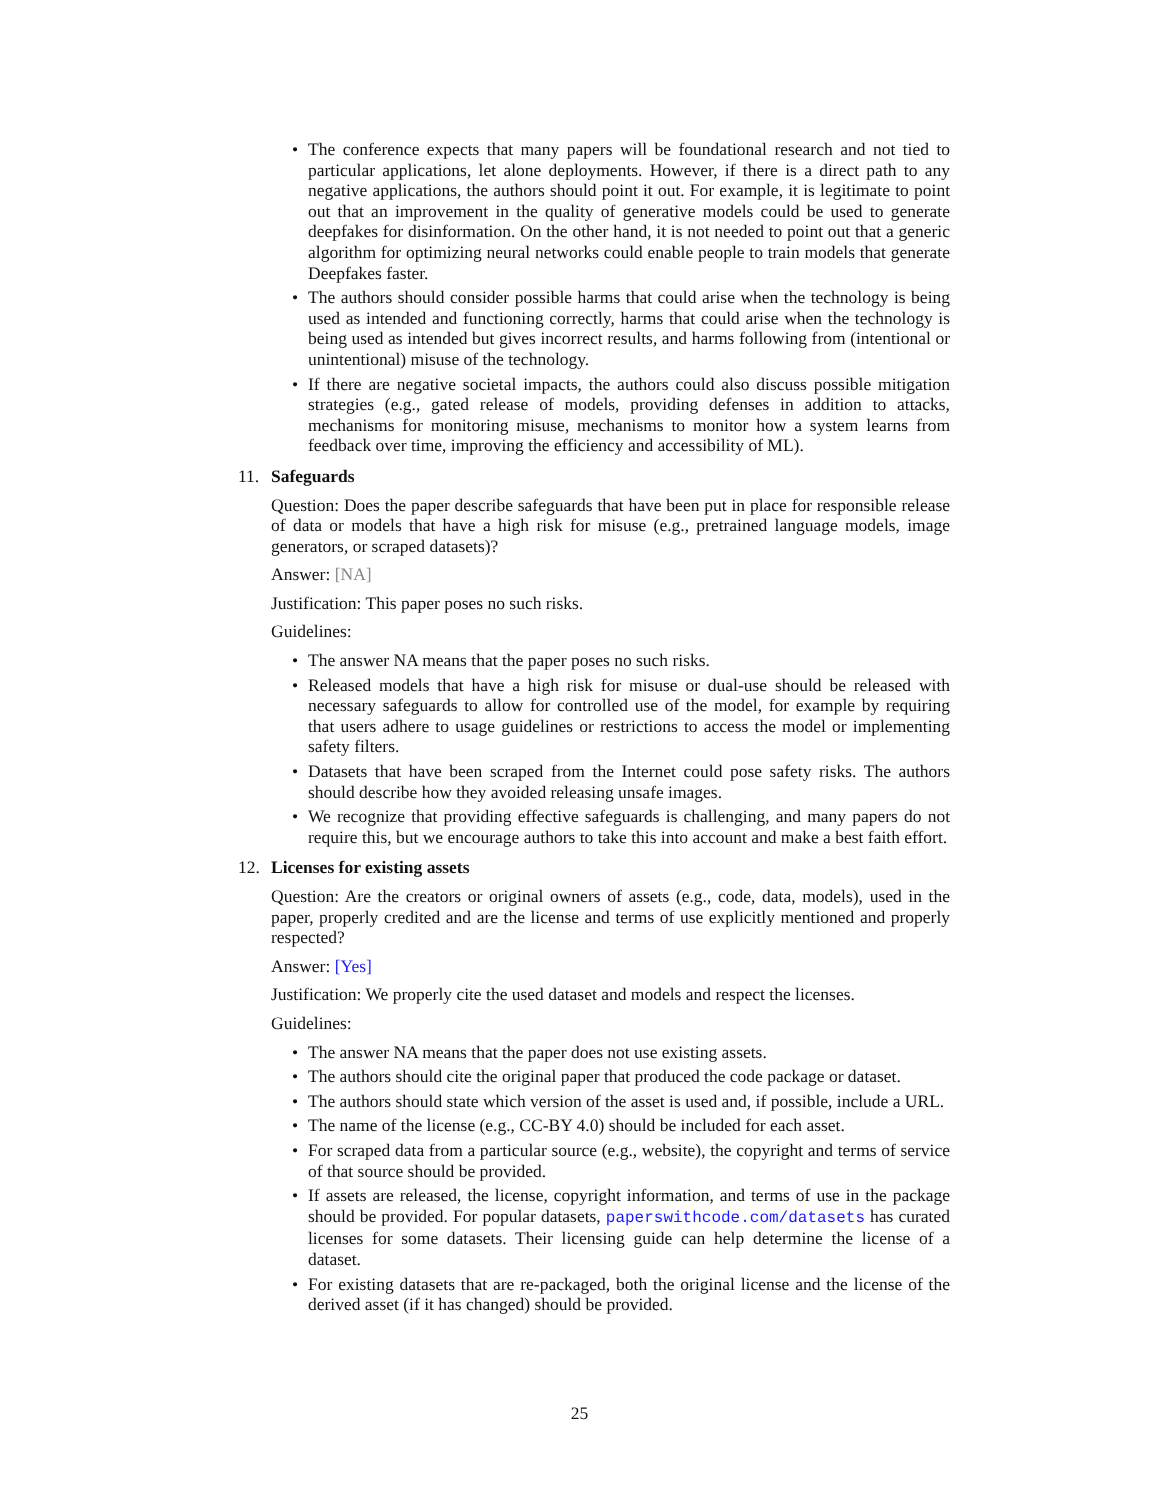• The conference expects that many papers will be foundational research and not tied to particular applications, let alone deployments. However, if there is a direct path to any negative applications, the authors should point it out. For example, it is legitimate to point out that an improvement in the quality of generative models could be used to generate deepfakes for disinformation. On the other hand, it is not needed to point out that a generic algorithm for optimizing neural networks could enable people to train models that generate Deepfakes faster.
• The authors should consider possible harms that could arise when the technology is being used as intended and functioning correctly, harms that could arise when the technology is being used as intended but gives incorrect results, and harms following from (intentional or unintentional) misuse of the technology.
• If there are negative societal impacts, the authors could also discuss possible mitigation strategies (e.g., gated release of models, providing defenses in addition to attacks, mechanisms for monitoring misuse, mechanisms to monitor how a system learns from feedback over time, improving the efficiency and accessibility of ML).
11. Safeguards
Question: Does the paper describe safeguards that have been put in place for responsible release of data or models that have a high risk for misuse (e.g., pretrained language models, image generators, or scraped datasets)?
Answer: [NA]
Justification: This paper poses no such risks.
Guidelines:
• The answer NA means that the paper poses no such risks.
• Released models that have a high risk for misuse or dual-use should be released with necessary safeguards to allow for controlled use of the model, for example by requiring that users adhere to usage guidelines or restrictions to access the model or implementing safety filters.
• Datasets that have been scraped from the Internet could pose safety risks. The authors should describe how they avoided releasing unsafe images.
• We recognize that providing effective safeguards is challenging, and many papers do not require this, but we encourage authors to take this into account and make a best faith effort.
12. Licenses for existing assets
Question: Are the creators or original owners of assets (e.g., code, data, models), used in the paper, properly credited and are the license and terms of use explicitly mentioned and properly respected?
Answer: [Yes]
Justification: We properly cite the used dataset and models and respect the licenses.
Guidelines:
• The answer NA means that the paper does not use existing assets.
• The authors should cite the original paper that produced the code package or dataset.
• The authors should state which version of the asset is used and, if possible, include a URL.
• The name of the license (e.g., CC-BY 4.0) should be included for each asset.
• For scraped data from a particular source (e.g., website), the copyright and terms of service of that source should be provided.
• If assets are released, the license, copyright information, and terms of use in the package should be provided. For popular datasets, paperswithcode.com/datasets has curated licenses for some datasets. Their licensing guide can help determine the license of a dataset.
• For existing datasets that are re-packaged, both the original license and the license of the derived asset (if it has changed) should be provided.
25